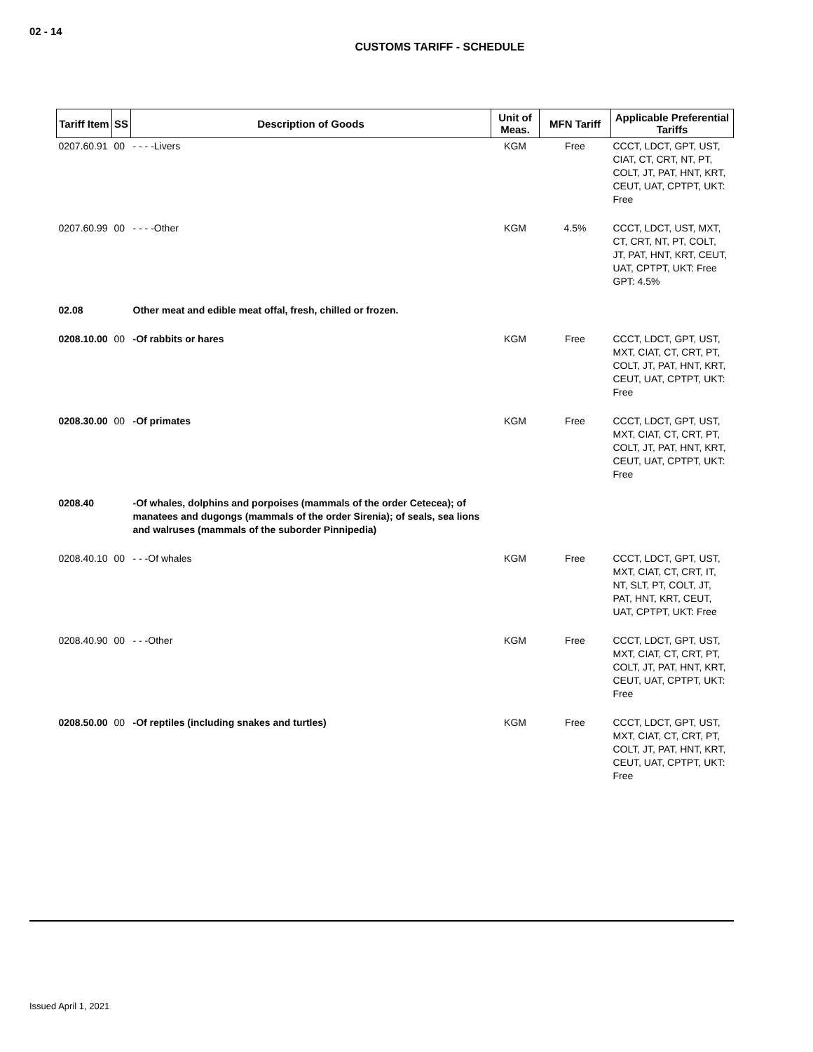02 - 14
CUSTOMS TARIFF - SCHEDULE
| Tariff Item | SS | Description of Goods | Unit of Meas. | MFN Tariff | Applicable Preferential Tariffs |
| --- | --- | --- | --- | --- | --- |
| 0207.60.91 | 00 | - - - -Livers | KGM | Free | CCCT, LDCT, GPT, UST, CIAT, CT, CRT, NT, PT, COLT, JT, PAT, HNT, KRT, CEUT, UAT, CPTPT, UKT: Free |
| 0207.60.99 | 00 | - - - -Other | KGM | 4.5% | CCCT, LDCT, UST, MXT, CT, CRT, NT, PT, COLT, JT, PAT, HNT, KRT, CEUT, UAT, CPTPT, UKT: Free GPT: 4.5% |
| 02.08 | | Other meat and edible meat offal, fresh, chilled or frozen. | | | |
| 0208.10.00 | 00 | -Of rabbits or hares | KGM | Free | CCCT, LDCT, GPT, UST, MXT, CIAT, CT, CRT, PT, COLT, JT, PAT, HNT, KRT, CEUT, UAT, CPTPT, UKT: Free |
| 0208.30.00 | 00 | -Of primates | KGM | Free | CCCT, LDCT, GPT, UST, MXT, CIAT, CT, CRT, PT, COLT, JT, PAT, HNT, KRT, CEUT, UAT, CPTPT, UKT: Free |
| 0208.40 | | -Of whales, dolphins and porpoises (mammals of the order Cetecea); of manatees and dugongs (mammals of the order Sirenia); of seals, sea lions and walruses (mammals of the suborder Pinnipedia) | | | |
| 0208.40.10 | 00 | - - -Of whales | KGM | Free | CCCT, LDCT, GPT, UST, MXT, CIAT, CT, CRT, IT, NT, SLT, PT, COLT, JT, PAT, HNT, KRT, CEUT, UAT, CPTPT, UKT: Free |
| 0208.40.90 | 00 | - - -Other | KGM | Free | CCCT, LDCT, GPT, UST, MXT, CIAT, CT, CRT, PT, COLT, JT, PAT, HNT, KRT, CEUT, UAT, CPTPT, UKT: Free |
| 0208.50.00 | 00 | -Of reptiles (including snakes and turtles) | KGM | Free | CCCT, LDCT, GPT, UST, MXT, CIAT, CT, CRT, PT, COLT, JT, PAT, HNT, KRT, CEUT, UAT, CPTPT, UKT: Free |
Issued April 1, 2021